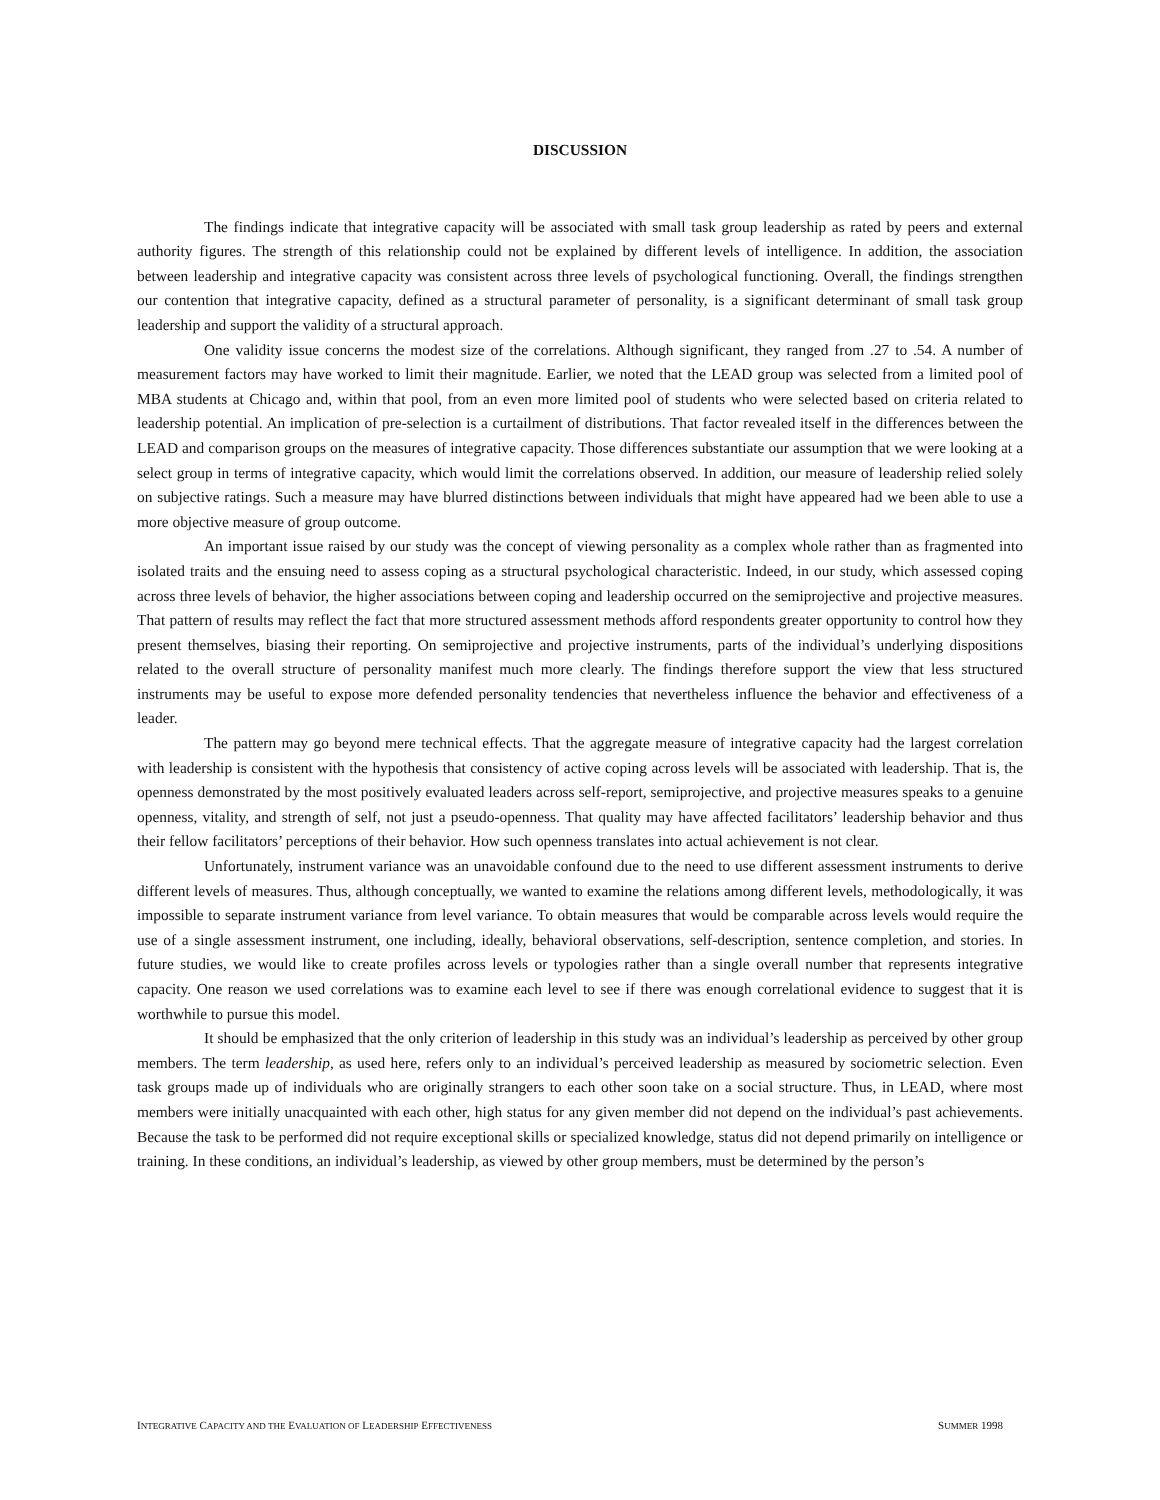DISCUSSION
The findings indicate that integrative capacity will be associated with small task group leadership as rated by peers and external authority figures. The strength of this relationship could not be explained by different levels of intelligence. In addition, the association between leadership and integrative capacity was consistent across three levels of psychological functioning. Overall, the findings strengthen our contention that integrative capacity, defined as a structural parameter of personality, is a significant determinant of small task group leadership and support the validity of a structural approach.
One validity issue concerns the modest size of the correlations. Although significant, they ranged from .27 to .54. A number of measurement factors may have worked to limit their magnitude. Earlier, we noted that the LEAD group was selected from a limited pool of MBA students at Chicago and, within that pool, from an even more limited pool of students who were selected based on criteria related to leadership potential. An implication of pre-selection is a curtailment of distributions. That factor revealed itself in the differences between the LEAD and comparison groups on the measures of integrative capacity. Those differences substantiate our assumption that we were looking at a select group in terms of integrative capacity, which would limit the correlations observed. In addition, our measure of leadership relied solely on subjective ratings. Such a measure may have blurred distinctions between individuals that might have appeared had we been able to use a more objective measure of group outcome.
An important issue raised by our study was the concept of viewing personality as a complex whole rather than as fragmented into isolated traits and the ensuing need to assess coping as a structural psychological characteristic. Indeed, in our study, which assessed coping across three levels of behavior, the higher associations between coping and leadership occurred on the semiprojective and projective measures. That pattern of results may reflect the fact that more structured assessment methods afford respondents greater opportunity to control how they present themselves, biasing their reporting. On semiprojective and projective instruments, parts of the individual’s underlying dispositions related to the overall structure of personality manifest much more clearly. The findings therefore support the view that less structured instruments may be useful to expose more defended personality tendencies that nevertheless influence the behavior and effectiveness of a leader.
The pattern may go beyond mere technical effects. That the aggregate measure of integrative capacity had the largest correlation with leadership is consistent with the hypothesis that consistency of active coping across levels will be associated with leadership. That is, the openness demonstrated by the most positively evaluated leaders across self-report, semiprojective, and projective measures speaks to a genuine openness, vitality, and strength of self, not just a pseudo-openness. That quality may have affected facilitators’ leadership behavior and thus their fellow facilitators’ perceptions of their behavior. How such openness translates into actual achievement is not clear.
Unfortunately, instrument variance was an unavoidable confound due to the need to use different assessment instruments to derive different levels of measures. Thus, although conceptually, we wanted to examine the relations among different levels, methodologically, it was impossible to separate instrument variance from level variance. To obtain measures that would be comparable across levels would require the use of a single assessment instrument, one including, ideally, behavioral observations, self-description, sentence completion, and stories. In future studies, we would like to create profiles across levels or typologies rather than a single overall number that represents integrative capacity. One reason we used correlations was to examine each level to see if there was enough correlational evidence to suggest that it is worthwhile to pursue this model.
It should be emphasized that the only criterion of leadership in this study was an individual’s leadership as perceived by other group members. The term leadership, as used here, refers only to an individual’s perceived leadership as measured by sociometric selection. Even task groups made up of individuals who are originally strangers to each other soon take on a social structure. Thus, in LEAD, where most members were initially unacquainted with each other, high status for any given member did not depend on the individual’s past achievements. Because the task to be performed did not require exceptional skills or specialized knowledge, status did not depend primarily on intelligence or training. In these conditions, an individual’s leadership, as viewed by other group members, must be determined by the person’s
INTEGRATIVE CAPACITY AND THE EVALUATION OF LEADERSHIP EFFECTIVENESS SUMMER 1998